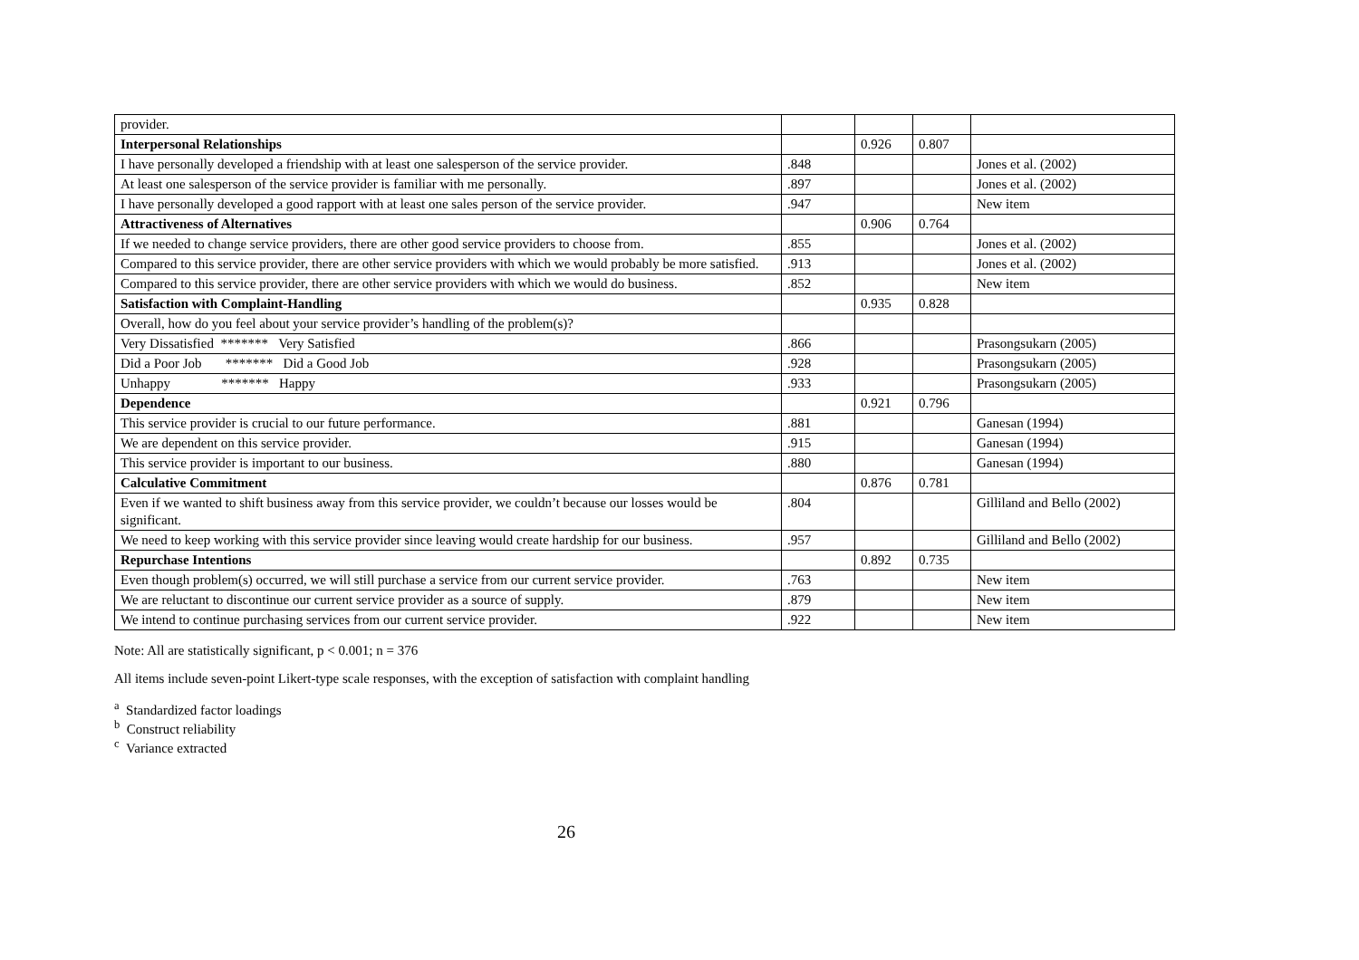| provider. | | | | |
| Interpersonal Relationships | | 0.926 | 0.807 | |
| I have personally developed a friendship with at least one salesperson of the service provider. | .848 | | | Jones et al. (2002) |
| At least one salesperson of the service provider is familiar with me personally. | .897 | | | Jones et al. (2002) |
| I have personally developed a good rapport with at least one sales person of the service provider. | .947 | | | New item |
| Attractiveness of Alternatives | | 0.906 | 0.764 | |
| If we needed to change service providers, there are other good service providers to choose from. | .855 | | | Jones et al. (2002) |
| Compared to this service provider, there are other service providers with which we would probably be more satisfied. | .913 | | | Jones et al. (2002) |
| Compared to this service provider, there are other service providers with which we would do business. | .852 | | | New item |
| Satisfaction with Complaint-Handling | | 0.935 | 0.828 | |
| Overall, how do you feel about your service provider’s handling of the problem(s)? | | | | |
| Very Dissatisfied ******* Very Satisfied | .866 | | | Prasongsukarn (2005) |
| Did a Poor Job ******* Did a Good Job | .928 | | | Prasongsukarn (2005) |
| Unhappy ******* Happy | .933 | | | Prasongsukarn (2005) |
| Dependence | | 0.921 | 0.796 | |
| This service provider is crucial to our future performance. | .881 | | | Ganesan (1994) |
| We are dependent on this service provider. | .915 | | | Ganesan (1994) |
| This service provider is important to our business. | .880 | | | Ganesan (1994) |
| Calculative Commitment | | 0.876 | 0.781 | |
| Even if we wanted to shift business away from this service provider, we couldn’t because our losses would be significant. | .804 | | | Gilliland and Bello (2002) |
| We need to keep working with this service provider since leaving would create hardship for our business. | .957 | | | Gilliland and Bello (2002) |
| Repurchase Intentions | | 0.892 | 0.735 | |
| Even though problem(s) occurred, we will still purchase a service from our current service provider. | .763 | | | New item |
| We are reluctant to discontinue our current service provider as a source of supply. | .879 | | | New item |
| We intend to continue purchasing services from our current service provider. | .922 | | | New item |
Note: All are statistically significant, p < 0.001; n = 376
All items include seven-point Likert-type scale responses, with the exception of satisfaction with complaint handling
<sup>a</sup> Standardized factor loadings
<sup>b</sup> Construct reliability
<sup>c</sup> Variance extracted
26